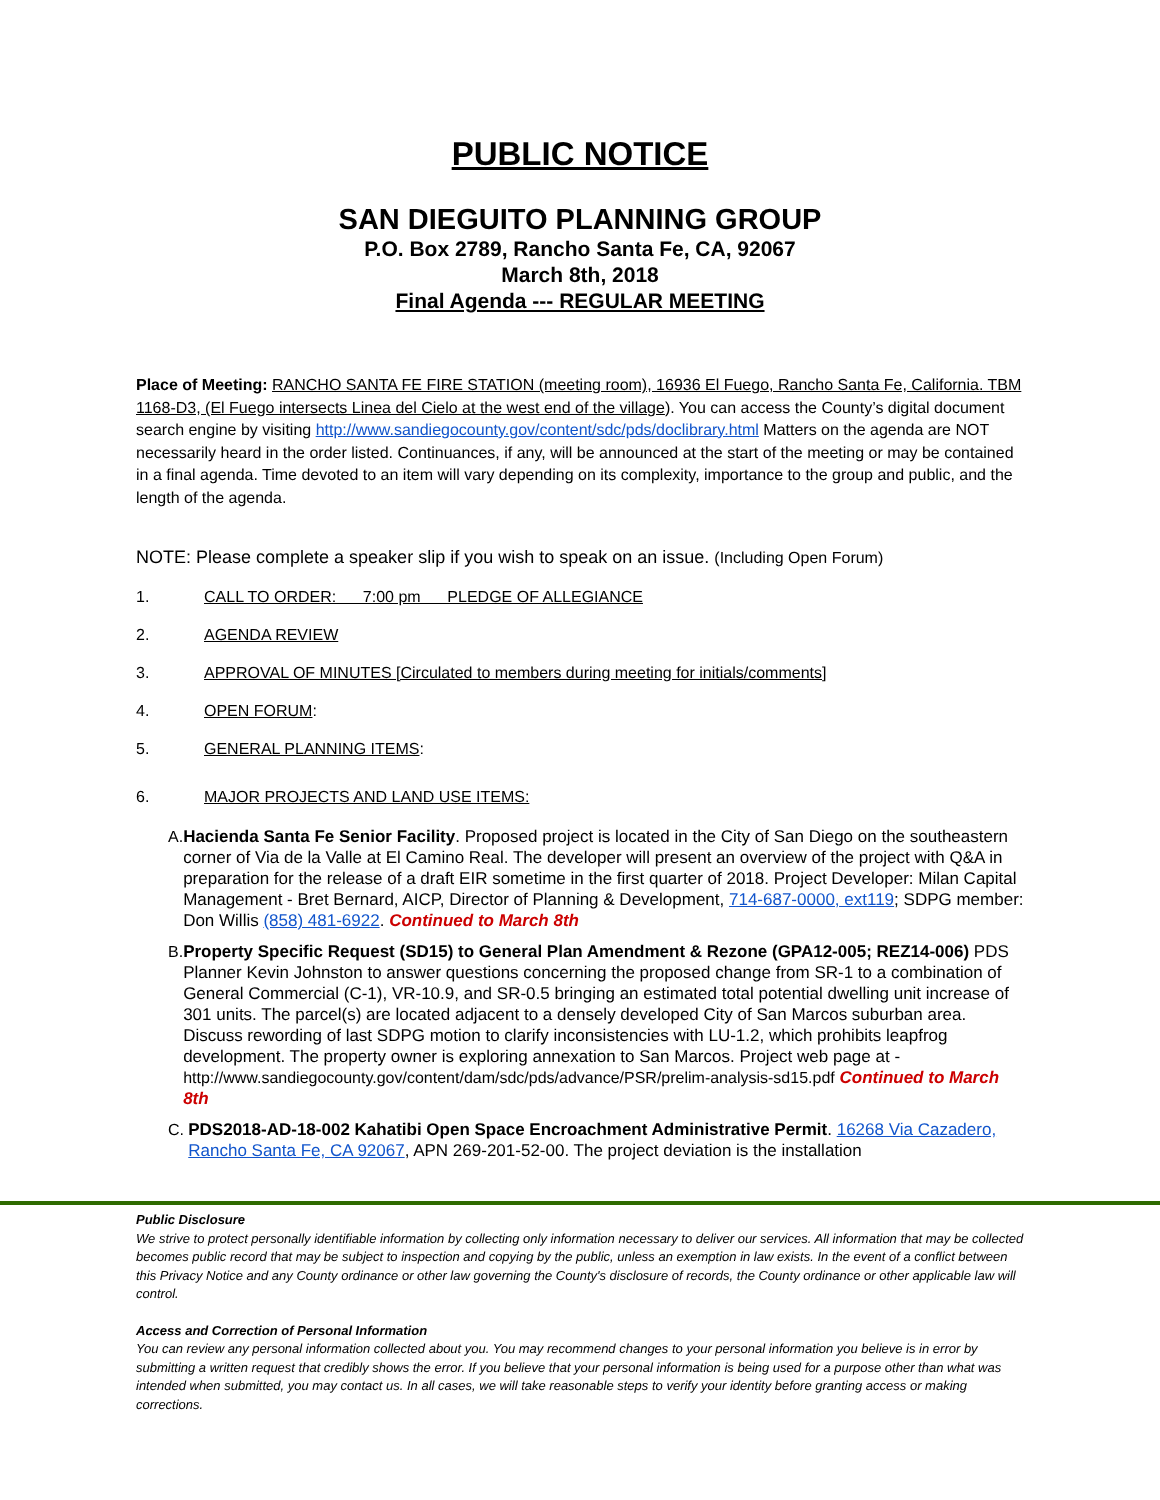PUBLIC NOTICE
SAN DIEGUITO PLANNING GROUP
P.O. Box 2789, Rancho Santa Fe, CA, 92067
March 8th, 2018
Final Agenda --- REGULAR MEETING
Place of Meeting: RANCHO SANTA FE FIRE STATION (meeting room), 16936 El Fuego, Rancho Santa Fe, California. TBM 1168-D3, (El Fuego intersects Linea del Cielo at the west end of the village). You can access the County’s digital document search engine by visiting http://www.sandiegocounty.gov/content/sdc/pds/doclibrary.html Matters on the agenda are NOT necessarily heard in the order listed. Continuances, if any, will be announced at the start of the meeting or may be contained in a final agenda. Time devoted to an item will vary depending on its complexity, importance to the group and public, and the length of the agenda.
NOTE: Please complete a speaker slip if you wish to speak on an issue. (Including Open Forum)
1. CALL TO ORDER: 7:00 pm PLEDGE OF ALLEGIANCE
2. AGENDA REVIEW
3. APPROVAL OF MINUTES [Circulated to members during meeting for initials/comments]
4. OPEN FORUM:
5. GENERAL PLANNING ITEMS:
6. MAJOR PROJECTS AND LAND USE ITEMS:
A. Hacienda Santa Fe Senior Facility. Proposed project is located in the City of San Diego on the southeastern corner of Via de la Valle at El Camino Real. The developer will present an overview of the project with Q&A in preparation for the release of a draft EIR sometime in the first quarter of 2018. Project Developer: Milan Capital Management - Bret Bernard, AICP, Director of Planning & Development, 714-687-0000, ext119; SDPG member: Don Willis (858) 481-6922. Continued to March 8th
B. Property Specific Request (SD15) to General Plan Amendment & Rezone (GPA12-005; REZ14-006) PDS Planner Kevin Johnston to answer questions concerning the proposed change from SR-1 to a combination of General Commercial (C-1), VR-10.9, and SR-0.5 bringing an estimated total potential dwelling unit increase of 301 units. The parcel(s) are located adjacent to a densely developed City of San Marcos suburban area. Discuss rewording of last SDPG motion to clarify inconsistencies with LU-1.2, which prohibits leapfrog development. The property owner is exploring annexation to San Marcos. Project web page at - http://www.sandiegocounty.gov/content/dam/sdc/pds/advance/PSR/prelim-analysis-sd15.pdf Continued to March 8th
C. PDS2018-AD-18-002 Kahatibi Open Space Encroachment Administrative Permit. 16268 Via Cazadero, Rancho Santa Fe, CA 92067, APN 269-201-52-00. The project deviation is the installation
Public Disclosure
We strive to protect personally identifiable information by collecting only information necessary to deliver our services. All information that may be collected becomes public record that may be subject to inspection and copying by the public, unless an exemption in law exists. In the event of a conflict between this Privacy Notice and any County ordinance or other law governing the County's disclosure of records, the County ordinance or other applicable law will control.
Access and Correction of Personal Information
You can review any personal information collected about you. You may recommend changes to your personal information you believe is in error by submitting a written request that credibly shows the error. If you believe that your personal information is being used for a purpose other than what was intended when submitted, you may contact us. In all cases, we will take reasonable steps to verify your identity before granting access or making corrections.